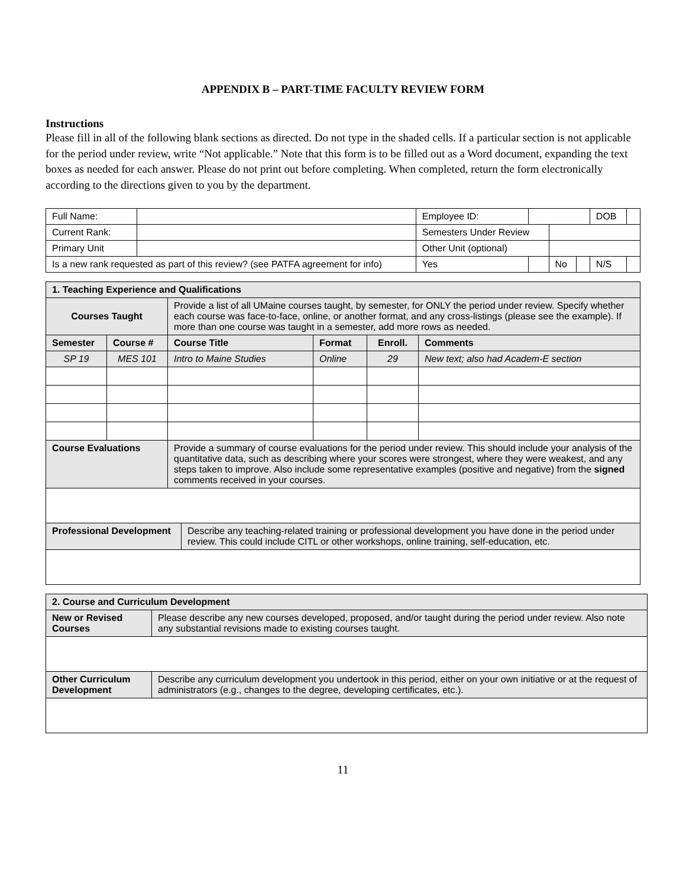APPENDIX B – PART-TIME FACULTY REVIEW FORM
Instructions
Please fill in all of the following blank sections as directed. Do not type in the shaded cells. If a particular section is not applicable for the period under review, write “Not applicable.” Note that this form is to be filled out as a Word document, expanding the text boxes as needed for each answer. Please do not print out before completing. When completed, return the form electronically according to the directions given to you by the department.
| Full Name: | | Employee ID: | | | | | DOB | |
| Current Rank: | | Semesters Under Review | | | | | | |
| Primary Unit | | Other Unit (optional) | | | | | | |
| Is a new rank requested as part of this review? (see PATFA agreement for info) | | | Yes | | No | | N/S | |
| 1. Teaching Experience and Qualifications | | | | | |
| Courses Taught | | Provide a list of all UMaine courses taught, by semester, for ONLY the period under review. Specify whether each course was face-to-face, online, or another format, and any cross-listings (please see the example). If more than one course was taught in a semester, add more rows as needed. | | | |
| Semester | Course # | Course Title | Format | Enroll. | Comments |
| SP 19 | MES 101 | Intro to Maine Studies | Online | 29 | New text; also had Academ-E section |
| Course Evaluations | | Provide a summary of course evaluations for the period under review. This should include your analysis of the quantitative data, such as describing where your scores were strongest, where they were weakest, and any steps taken to improve. Also include some representative examples (positive and negative) from the signed comments received in your courses. | | | |
| / Professional Development / Describe any teaching-related training or professional development you have done in the period under review. This could include CITL or other workshops, online training, self-education, etc. / | | | | | |
| 2. Course and Curriculum Development | |
| New or Revised Courses | Please describe any new courses developed, proposed, and/or taught during the period under review. Also note any substantial revisions made to existing courses taught. |
| Other Curriculum Development | Describe any curriculum development you undertook in this period, either on your own initiative or at the request of administrators (e.g., changes to the degree, developing certificates, etc.). |
11